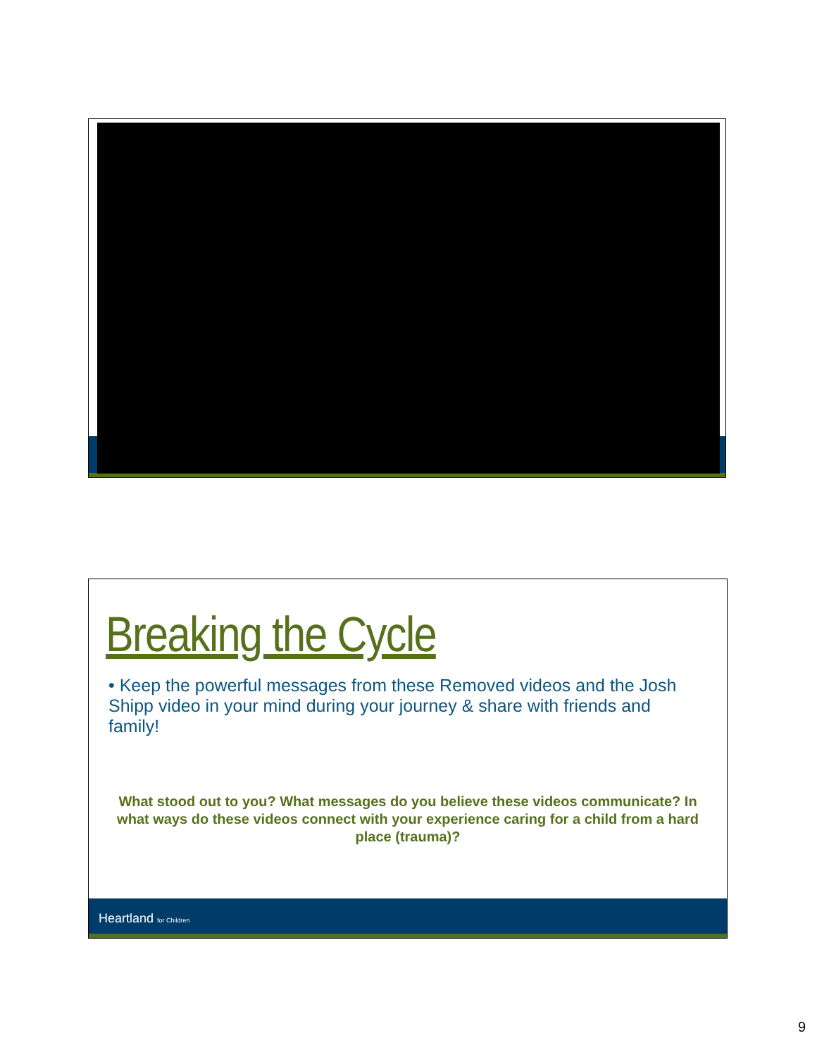Breaking the Cycle
• Keep the powerful messages from these Removed videos and the Josh Shipp video in your mind during your journey & share with friends and family!
What stood out to you? What messages do you believe these videos communicate? In what ways do these videos connect with your experience caring for a child from a hard place (trauma)?
Heartland for Children
9